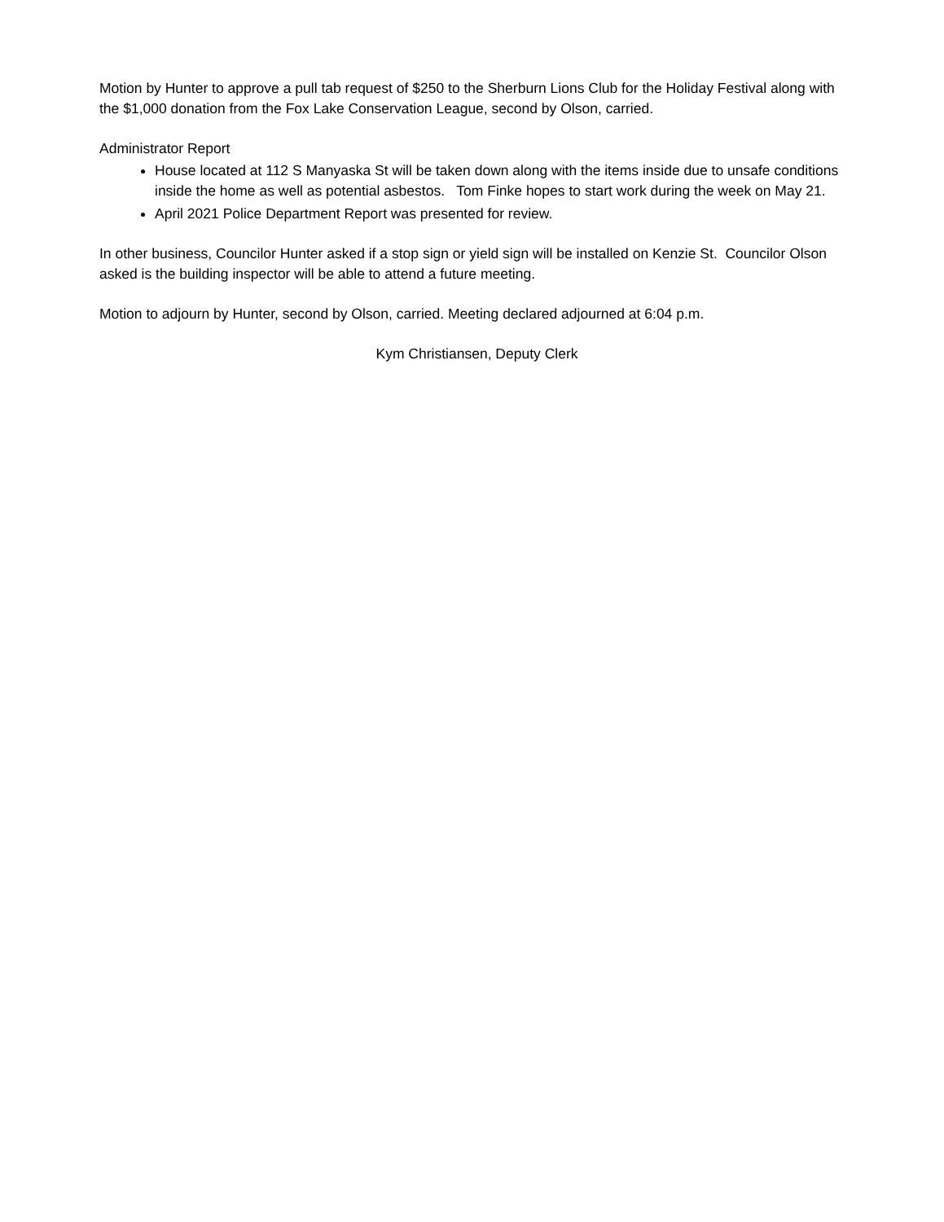Motion by Hunter to approve a pull tab request of $250 to the Sherburn Lions Club for the Holiday Festival along with the $1,000 donation from the Fox Lake Conservation League, second by Olson, carried.
Administrator Report
House located at 112 S Manyaska St will be taken down along with the items inside due to unsafe conditions inside the home as well as potential asbestos. Tom Finke hopes to start work during the week on May 21.
April 2021 Police Department Report was presented for review.
In other business, Councilor Hunter asked if a stop sign or yield sign will be installed on Kenzie St. Councilor Olson asked is the building inspector will be able to attend a future meeting.
Motion to adjourn by Hunter, second by Olson, carried. Meeting declared adjourned at 6:04 p.m.
Kym Christiansen, Deputy Clerk